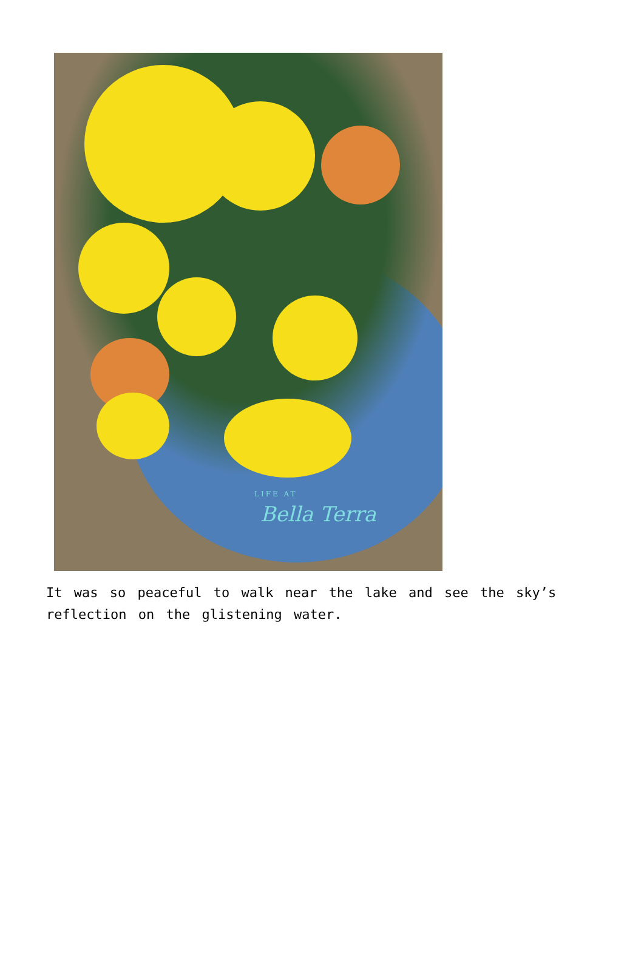LIFE AT
Bella Terra
It was so peaceful to walk near the lake and see the sky’s reflection on the glistening water.